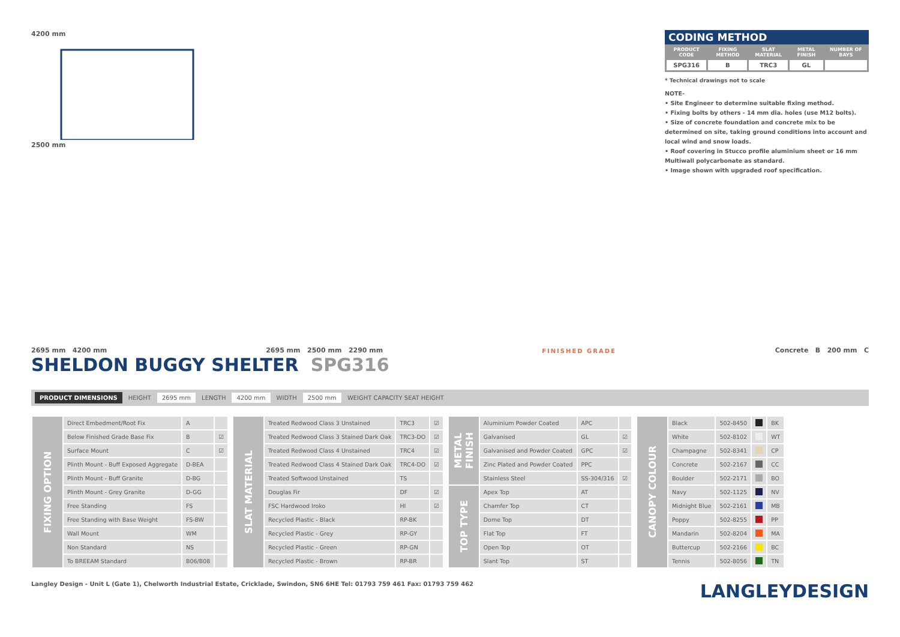4200 mm
2500 mm
CODING METHOD
| PRODUCT CODE | FIXING METHOD | SLAT MATERIAL | METAL FINISH | NUMBER OF BAYS |
| --- | --- | --- | --- | --- |
| SPG316 | B | TRC3 | GL | |
* Technical drawings not to scale
NOTE-
• Site Engineer to determine suitable fixing method.
• Fixing bolts by others - 14 mm dia. holes (use M12 bolts).
• Size of concrete foundation and concrete mix to be determined on site, taking ground conditions into account and local wind and snow loads.
• Roof covering in Stucco profile aluminium sheet or 16 mm Multiwall polycarbonate as standard.
• Image shown with upgraded roof specification.
2695 mm 4200 mm
2695 mm 2500 mm 2290 mm
FINISHED GRADE
Concrete B 200 mm C
SHELDON BUGGY SHELTER SPG316
PRODUCT DIMENSIONS HEIGHT 2695 mm LENGTH 4200 mm WIDTH 2500 mm WEIGHT CAPACITY SEAT HEIGHT
| FIXING OPTION | Direct Embedment/Root Fix | A | |
| | Below Finished Grade Base Fix | B | ☑ |
| | Surface Mount | C | ☑ |
| | Plinth Mount - Buff Exposed Aggregate | D-BEA | |
| | Plinth Mount - Buff Granite | D-BG | |
| | Plinth Mount - Grey Granite | D-GG | |
| | Free Standing | FS | |
| | Free Standing with Base Weight | FS-BW | |
| | Wall Mount | WM | |
| | Non Standard | NS | |
| | To BREEAM Standard | B06/B08 | |
| SLAT MATERIAL | Treated Redwood Class 3 Unstained | TRC3 | ☑ |
| | Treated Redwood Class 3 Stained Dark Oak | TRC3-DO | ☑ |
| | Treated Redwood Class 4 Unstained | TRC4 | ☑ |
| | Treated Redwood Class 4 Stained Dark Oak | TRC4-DO | ☑ |
| | Treated Softwood Unstained | TS | |
| | Douglas Fir | DF | ☑ |
| | FSC Hardwood Iroko | HI | ☑ |
| | Recycled Plastic - Black | RP-BK | |
| | Recycled Plastic - Grey | RP-GY | |
| | Recycled Plastic - Green | RP-GN | |
| | Recycled Plastic - Brown | RP-BR | |
| METAL FINISH | Aluminium Powder Coated | APC | |
| | Galvanised | GL | ☑ |
| | Galvanised and Powder Coated | GPC | ☑ |
| | Zinc Plated and Powder Coated | PPC | |
| | Stainless Steel | SS-304/316 | ☑ |
| TOP TYPE | Apex Top | AT | |
| | Chamfer Top | CT | |
| | Dome Top | DT | |
| | Flat Top | FT | |
| | Open Top | OT | |
| | Slant Top | ST | |
| CANOPY COLOUR | Black | 502-8450 | | BK |
| | White | 502-8102 | | WT |
| | Champagne | 502-8341 | | CP |
| | Concrete | 502-2167 | | CC |
| | Boulder | 502-2171 | | BO |
| | Navy | 502-1125 | | NV |
| | Midnight Blue | 502-2161 | | MB |
| | Poppy | 502-8255 | | PP |
| | Mandarin | 502-8204 | | MA |
| | Buttercup | 502-2166 | | BC |
| | Tennis | 502-8056 | | TN |
Langley Design - Unit L (Gate 1), Chelworth Industrial Estate, Cricklade, Swindon, SN6 6HE Tel: 01793 759 461 Fax: 01793 759 462 LANGLEYDESIGN